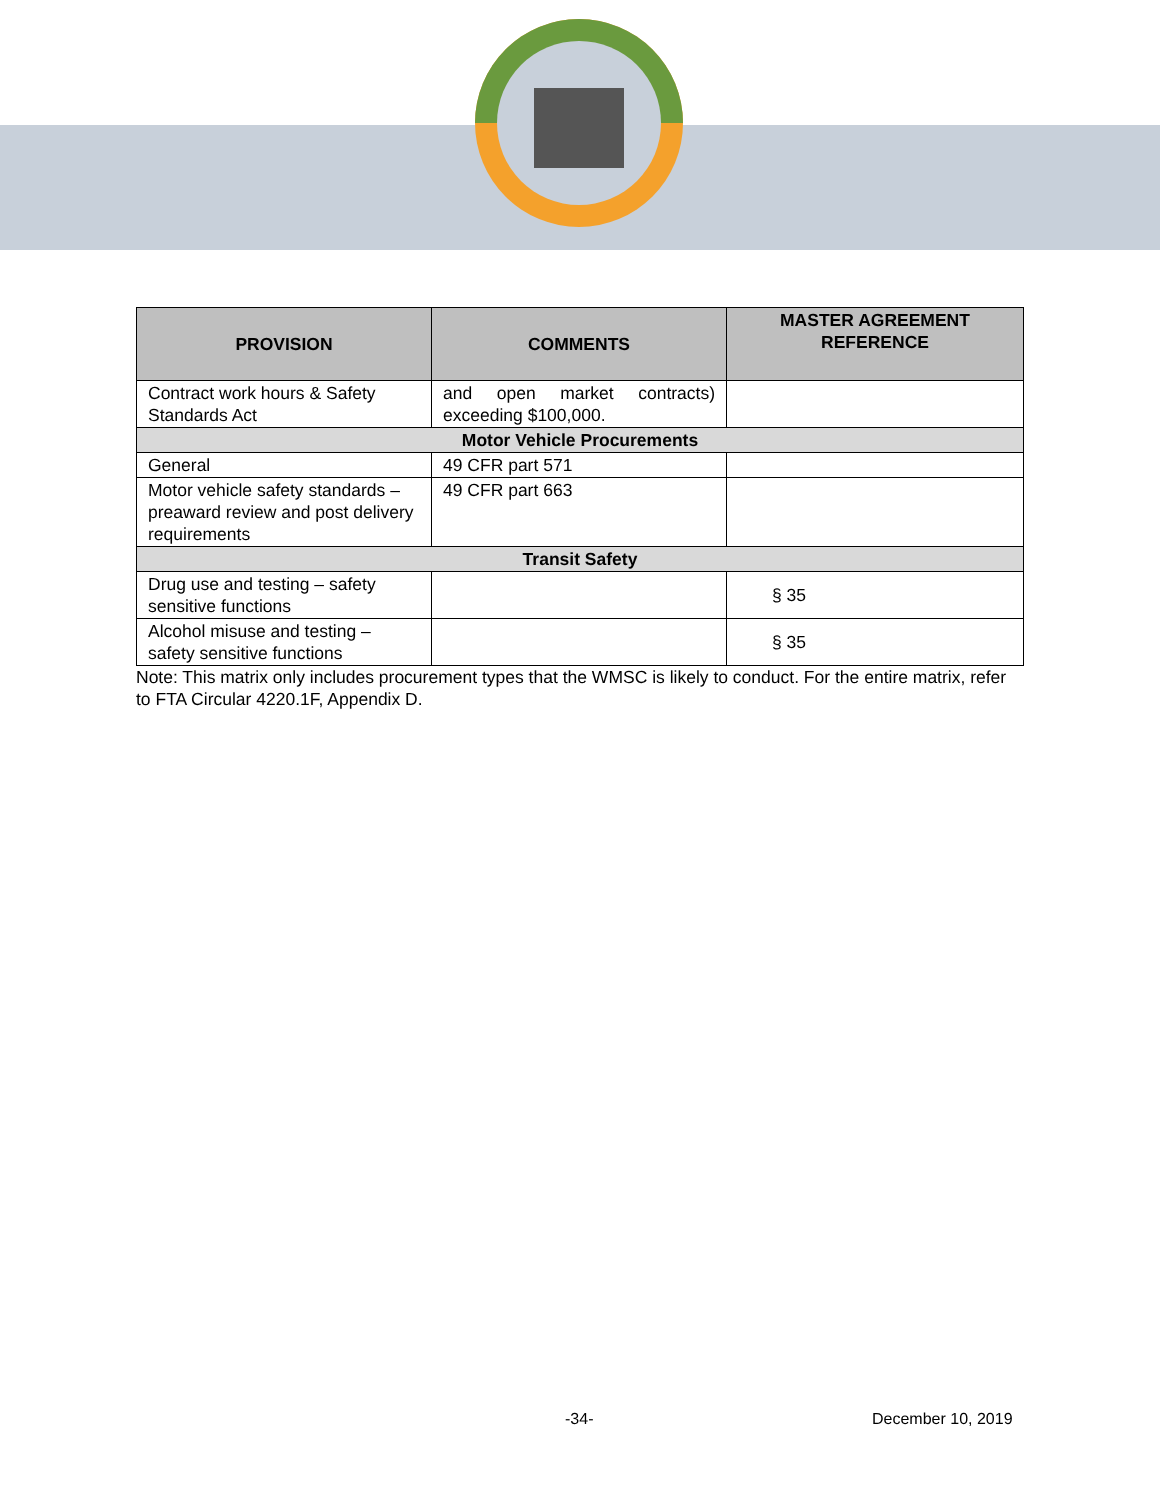| PROVISION | COMMENTS | MASTER AGREEMENT REFERENCE |
| --- | --- | --- |
| Contract work hours & Safety Standards Act | and open market contracts) exceeding $100,000. | |
| Motor Vehicle Procurements | | |
| General | 49 CFR part 571 | |
| Motor vehicle safety standards – preaward review and post delivery requirements | 49 CFR part 663 | |
| Transit Safety | | |
| Drug use and testing – safety sensitive functions | | § 35 |
| Alcohol misuse and testing – safety sensitive functions | | § 35 |
Note: This matrix only includes procurement types that the WMSC is likely to conduct. For the entire matrix, refer to FTA Circular 4220.1F, Appendix D.
-34- December 10, 2019